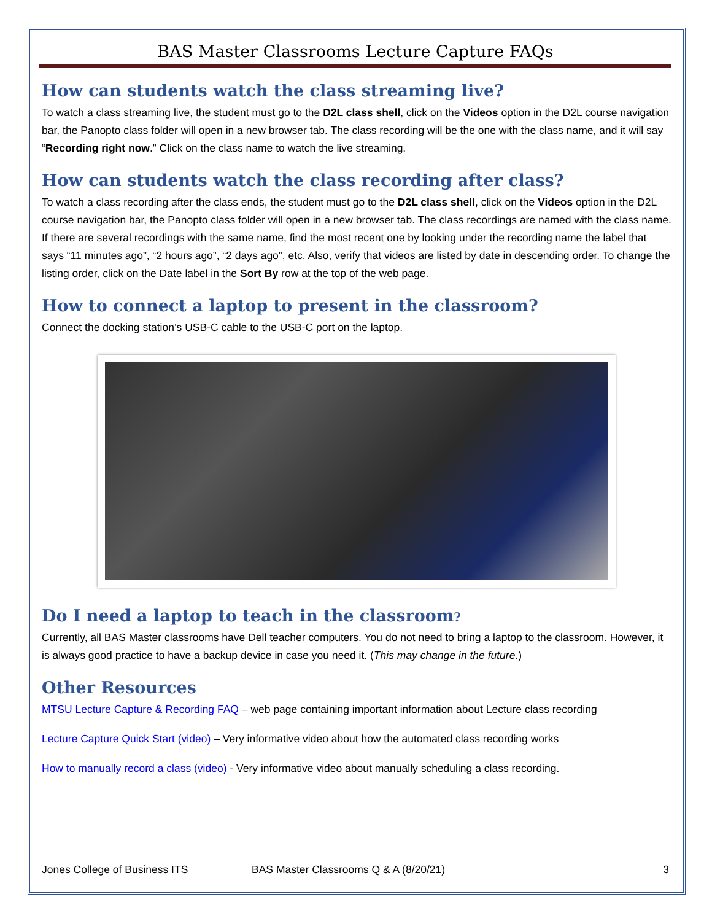BAS Master Classrooms Lecture Capture FAQs
How can students watch the class streaming live?
To watch a class streaming live, the student must go to the D2L class shell, click on the Videos option in the D2L course navigation bar, the Panopto class folder will open in a new browser tab. The class recording will be the one with the class name, and it will say “Recording right now.” Click on the class name to watch the live streaming.
How can students watch the class recording after class?
To watch a class recording after the class ends, the student must go to the D2L class shell, click on the Videos option in the D2L course navigation bar, the Panopto class folder will open in a new browser tab. The class recordings are named with the class name. If there are several recordings with the same name, find the most recent one by looking under the recording name the label that says “11 minutes ago”, “2 hours ago”, “2 days ago”, etc. Also, verify that videos are listed by date in descending order. To change the listing order, click on the Date label in the Sort By row at the top of the web page.
How to connect a laptop to present in the classroom?
Connect the docking station’s USB-C cable to the USB-C port on the laptop.
Do I need a laptop to teach in the classroom?
Currently, all BAS Master classrooms have Dell teacher computers. You do not need to bring a laptop to the classroom. However, it is always good practice to have a backup device in case you need it. (This may change in the future.)
Other Resources
MTSU Lecture Capture & Recording FAQ – web page containing important information about Lecture class recording
Lecture Capture Quick Start (video) – Very informative video about how the automated class recording works
How to manually record a class (video) - Very informative video about manually scheduling a class recording.
Jones College of Business ITS BAS Master Classrooms Q & A (8/20/21) 3